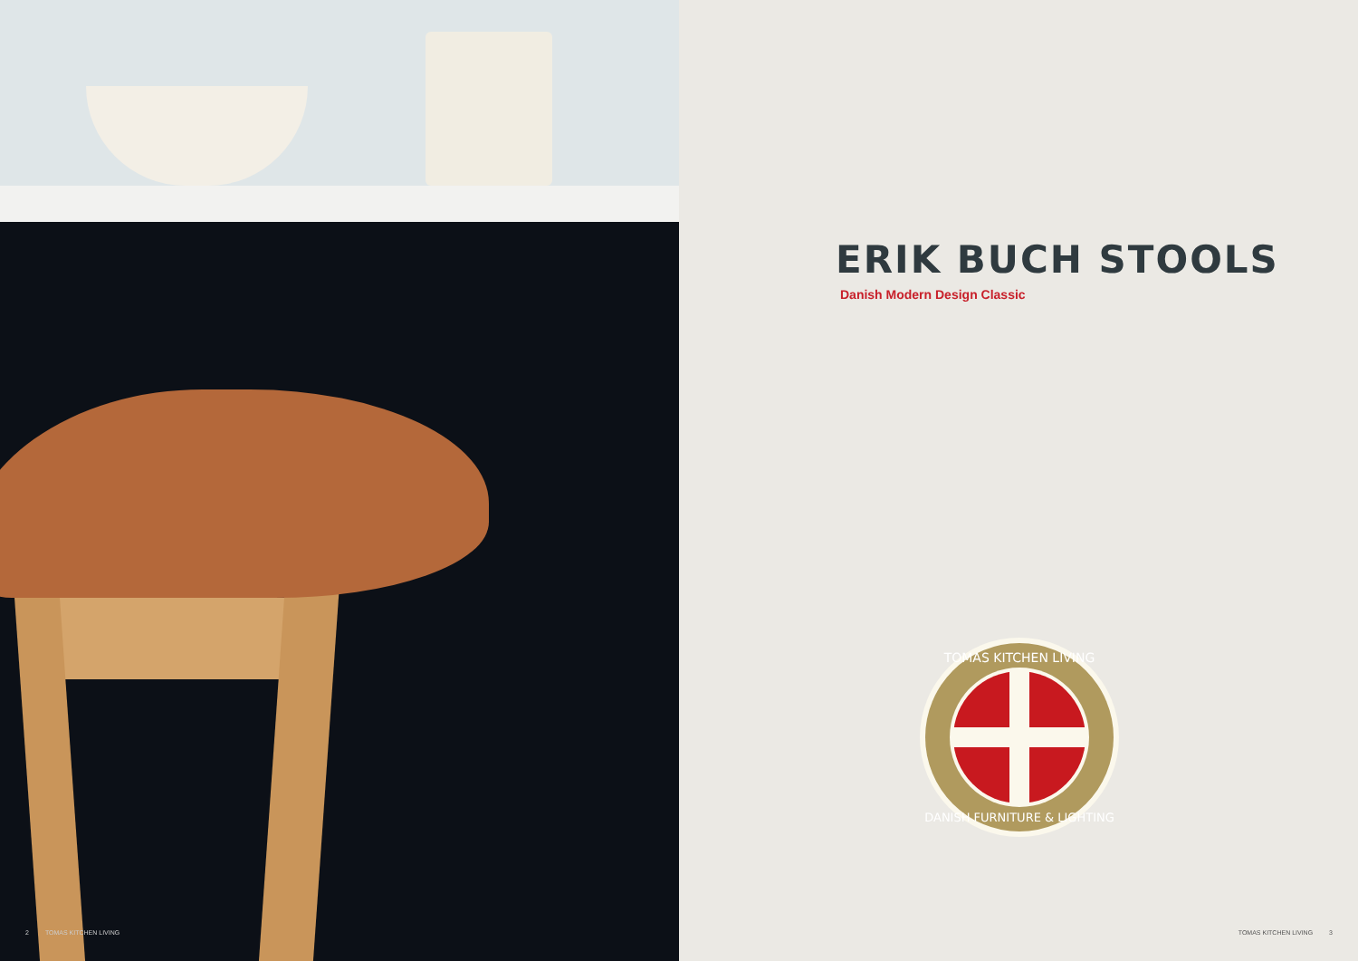2 TOMAS KITCHEN LIVING
ERIK BUCH STOOLS
Danish Modern Design Classic
TOMAS KITCHEN LIVING
DANISH FURNITURE & LIGHTING
TOMAS KITCHEN LIVING 3